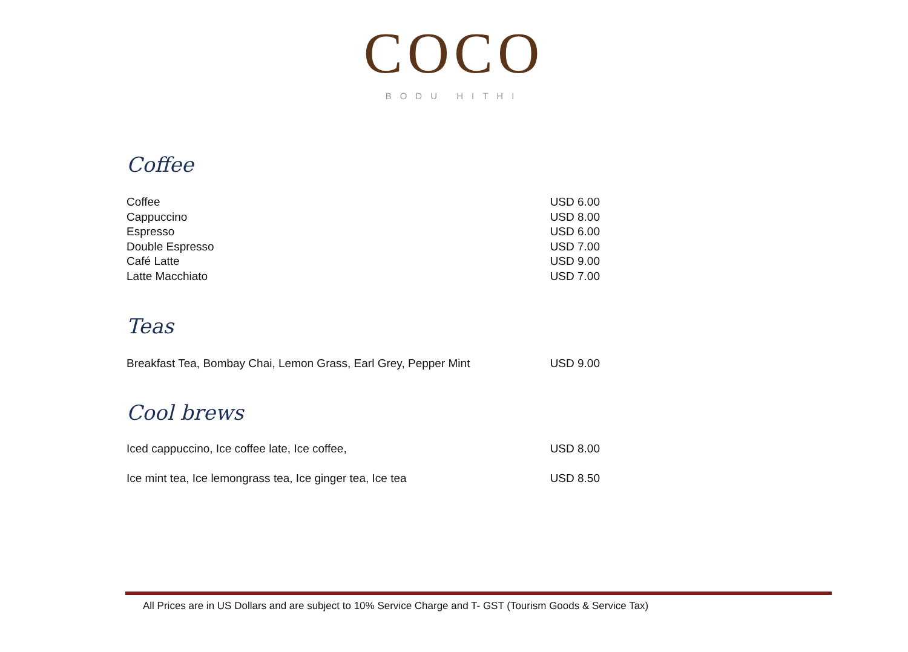COCO
BODU HITHI
Coffee
| Coffee | USD 6.00 |
| Cappuccino | USD 8.00 |
| Espresso | USD 6.00 |
| Double Espresso | USD 7.00 |
| Café Latte | USD 9.00 |
| Latte Macchiato | USD 7.00 |
Teas
| Breakfast Tea, Bombay Chai, Lemon Grass, Earl Grey, Pepper Mint | USD 9.00 |
Cool brews
| Iced cappuccino, Ice coffee late, Ice coffee, | USD 8.00 |
| Ice mint tea, Ice lemongrass tea, Ice ginger tea, Ice tea | USD 8.50 |
All Prices are in US Dollars and are subject to 10% Service Charge and T- GST (Tourism Goods & Service Tax)